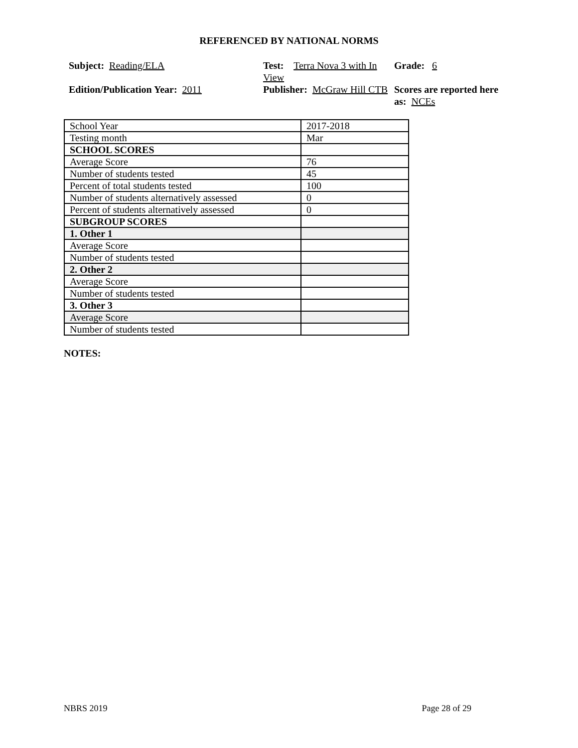REFERENCED BY NATIONAL NORMS
Subject: Reading/ELA
Test: Terra Nova 3 with In View
Grade: 6
Edition/Publication Year: 2011
Publisher: McGraw Hill CTB
Scores are reported here as: NCEs
| School Year | 2017-2018 |
| Testing month | Mar |
| SCHOOL SCORES | |
| Average Score | 76 |
| Number of students tested | 45 |
| Percent of total students tested | 100 |
| Number of students alternatively assessed | 0 |
| Percent of students alternatively assessed | 0 |
| SUBGROUP SCORES | |
| 1. Other 1 | |
| Average Score | |
| Number of students tested | |
| 2. Other 2 | |
| Average Score | |
| Number of students tested | |
| 3. Other 3 | |
| Average Score | |
| Number of students tested | |
NOTES:
NBRS 2019 Page 28 of 29